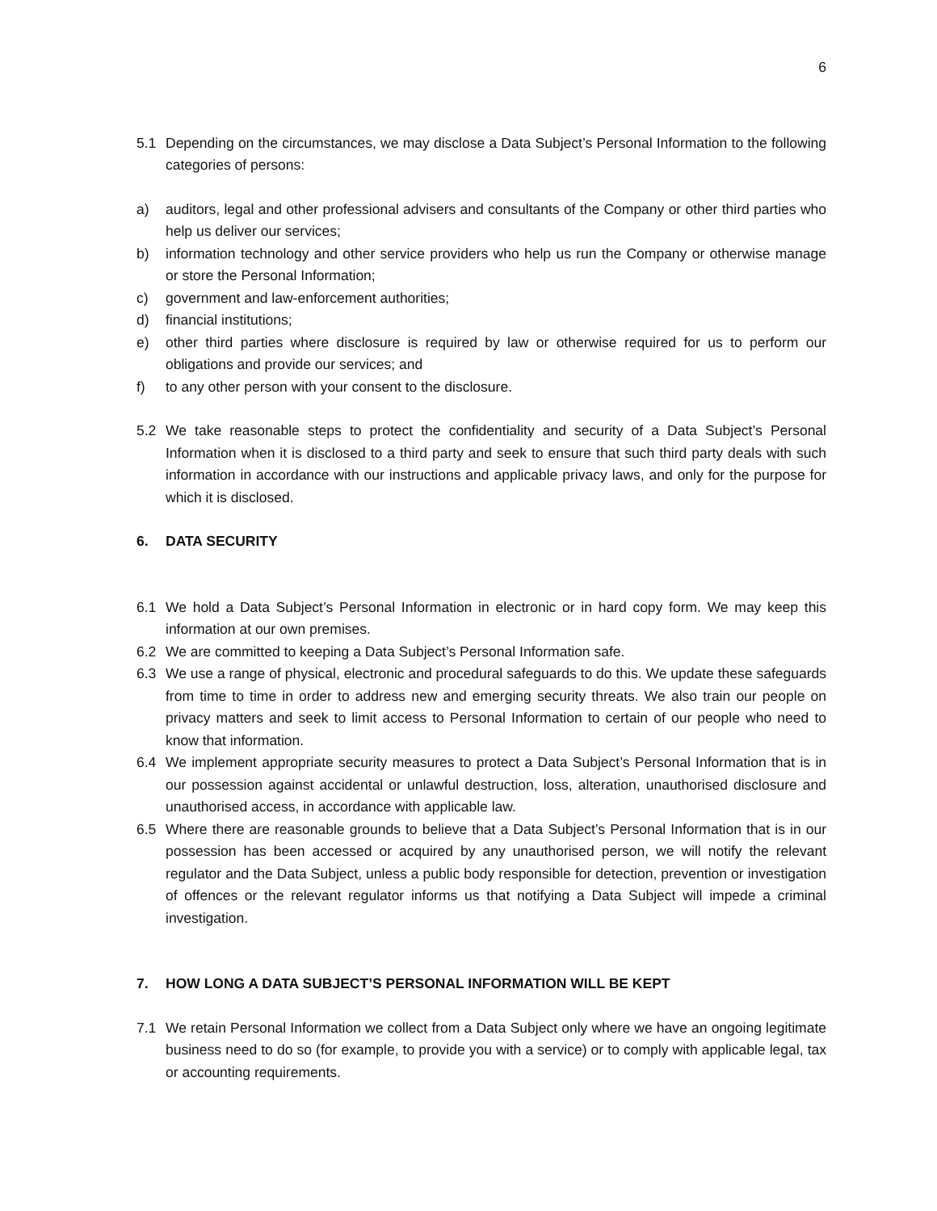6
5.1 Depending on the circumstances, we may disclose a Data Subject’s Personal Information to the following categories of persons:
a) auditors, legal and other professional advisers and consultants of the Company or other third parties who help us deliver our services;
b) information technology and other service providers who help us run the Company or otherwise manage or store the Personal Information;
c) government and law-enforcement authorities;
d) financial institutions;
e) other third parties where disclosure is required by law or otherwise required for us to perform our obligations and provide our services; and
f) to any other person with your consent to the disclosure.
5.2 We take reasonable steps to protect the confidentiality and security of a Data Subject’s Personal Information when it is disclosed to a third party and seek to ensure that such third party deals with such information in accordance with our instructions and applicable privacy laws, and only for the purpose for which it is disclosed.
6. DATA SECURITY
6.1 We hold a Data Subject’s Personal Information in electronic or in hard copy form. We may keep this information at our own premises.
6.2 We are committed to keeping a Data Subject’s Personal Information safe.
6.3 We use a range of physical, electronic and procedural safeguards to do this. We update these safeguards from time to time in order to address new and emerging security threats. We also train our people on privacy matters and seek to limit access to Personal Information to certain of our people who need to know that information.
6.4 We implement appropriate security measures to protect a Data Subject’s Personal Information that is in our possession against accidental or unlawful destruction, loss, alteration, unauthorised disclosure and unauthorised access, in accordance with applicable law.
6.5 Where there are reasonable grounds to believe that a Data Subject’s Personal Information that is in our possession has been accessed or acquired by any unauthorised person, we will notify the relevant regulator and the Data Subject, unless a public body responsible for detection, prevention or investigation of offences or the relevant regulator informs us that notifying a Data Subject will impede a criminal investigation.
7. HOW LONG A DATA SUBJECT’S PERSONAL INFORMATION WILL BE KEPT
7.1 We retain Personal Information we collect from a Data Subject only where we have an ongoing legitimate business need to do so (for example, to provide you with a service) or to comply with applicable legal, tax or accounting requirements.